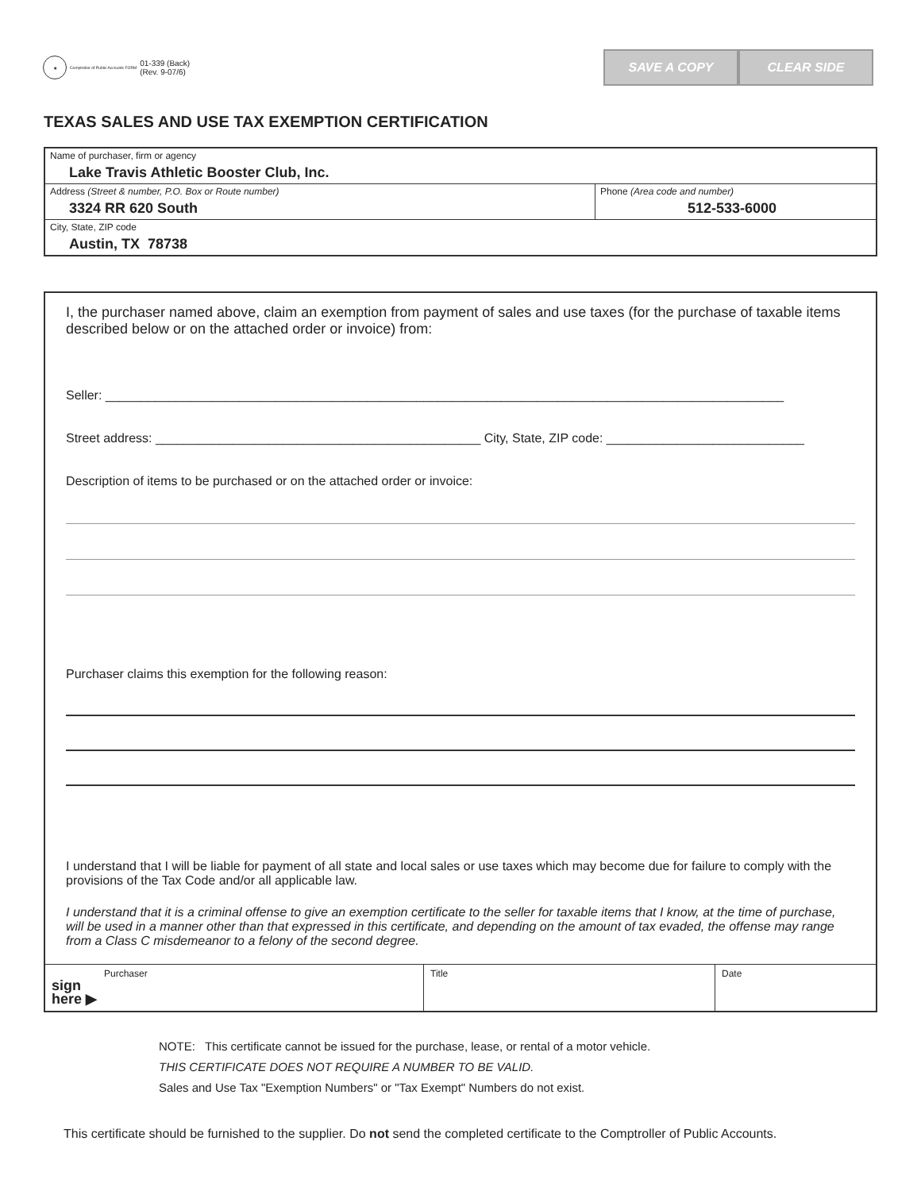★
Comptroller of Public Accounts FORM
01-339 (Back)
(Rev. 9-07/6)
SAVE A COPY CLEAR SIDE
TEXAS SALES AND USE TAX EXEMPTION CERTIFICATION
Name of purchaser, firm or agency
Lake Travis Athletic Booster Club, Inc.
Address (Street & number, P.O. Box or Route number)
3324 RR 620 South
Phone (Area code and number)
512-533-6000
City, State, ZIP code
Austin, TX 78738
I, the purchaser named above, claim an exemption from payment of sales and use taxes (for the purchase of taxable items described below or on the attached order or invoice) from:
Seller: ________________________________________________________________________________________________
Street address: ______________________________________________ City, State, ZIP code: ____________________________
Description of items to be purchased or on the attached order or invoice:
Purchaser claims this exemption for the following reason:
I understand that I will be liable for payment of all state and local sales or use taxes which may become due for failure to comply with the provisions of the Tax Code and/or all applicable law.
I understand that it is a criminal offense to give an exemption certificate to the seller for taxable items that I know, at the time of purchase, will be used in a manner other than that expressed in this certificate, and depending on the amount of tax evaded, the offense may range from a Class C misdemeanor to a felony of the second degree.
Purchaser
sign
here ▶
Title Date
NOTE: This certificate cannot be issued for the purchase, lease, or rental of a motor vehicle.
THIS CERTIFICATE DOES NOT REQUIRE A NUMBER TO BE VALID.
Sales and Use Tax "Exemption Numbers" or "Tax Exempt" Numbers do not exist.
This certificate should be furnished to the supplier. Do not send the completed certificate to the Comptroller of Public Accounts.